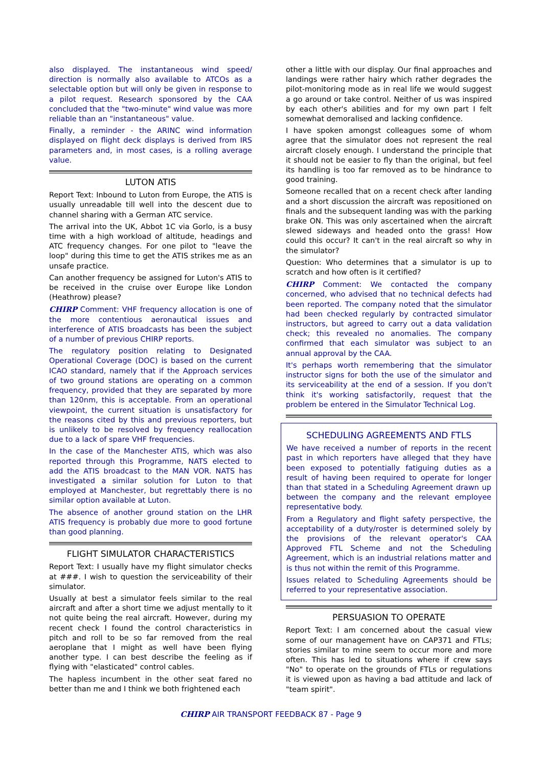also displayed. The instantaneous wind speed/ direction is normally also available to ATCOs as a selectable option but will only be given in response to a pilot request. Research sponsored by the CAA concluded that the "two-minute" wind value was more reliable than an "instantaneous" value.
Finally, a reminder - the ARINC wind information displayed on flight deck displays is derived from IRS parameters and, in most cases, is a rolling average value.
LUTON ATIS
Report Text: Inbound to Luton from Europe, the ATIS is usually unreadable till well into the descent due to channel sharing with a German ATC service.
The arrival into the UK, Abbot 1C via Gorlo, is a busy time with a high workload of altitude, headings and ATC frequency changes. For one pilot to "leave the loop" during this time to get the ATIS strikes me as an unsafe practice.
Can another frequency be assigned for Luton's ATIS to be received in the cruise over Europe like London (Heathrow) please?
CHIRP Comment: VHF frequency allocation is one of the more contentious aeronautical issues and interference of ATIS broadcasts has been the subject of a number of previous CHIRP reports.
The regulatory position relating to Designated Operational Coverage (DOC) is based on the current ICAO standard, namely that if the Approach services of two ground stations are operating on a common frequency, provided that they are separated by more than 120nm, this is acceptable. From an operational viewpoint, the current situation is unsatisfactory for the reasons cited by this and previous reporters, but is unlikely to be resolved by frequency reallocation due to a lack of spare VHF frequencies.
In the case of the Manchester ATIS, which was also reported through this Programme, NATS elected to add the ATIS broadcast to the MAN VOR. NATS has investigated a similar solution for Luton to that employed at Manchester, but regrettably there is no similar option available at Luton.
The absence of another ground station on the LHR ATIS frequency is probably due more to good fortune than good planning.
FLIGHT SIMULATOR CHARACTERISTICS
Report Text: I usually have my flight simulator checks at ###. I wish to question the serviceability of their simulator.
Usually at best a simulator feels similar to the real aircraft and after a short time we adjust mentally to it not quite being the real aircraft. However, during my recent check I found the control characteristics in pitch and roll to be so far removed from the real aeroplane that I might as well have been flying another type. I can best describe the feeling as if flying with "elasticated" control cables.
The hapless incumbent in the other seat fared no better than me and I think we both frightened each
other a little with our display. Our final approaches and landings were rather hairy which rather degrades the pilot-monitoring mode as in real life we would suggest a go around or take control. Neither of us was inspired by each other's abilities and for my own part I felt somewhat demoralised and lacking confidence.
I have spoken amongst colleagues some of whom agree that the simulator does not represent the real aircraft closely enough. I understand the principle that it should not be easier to fly than the original, but feel its handling is too far removed as to be hindrance to good training.
Someone recalled that on a recent check after landing and a short discussion the aircraft was repositioned on finals and the subsequent landing was with the parking brake ON. This was only ascertained when the aircraft slewed sideways and headed onto the grass! How could this occur? It can't in the real aircraft so why in the simulator?
Question: Who determines that a simulator is up to scratch and how often is it certified?
CHIRP Comment: We contacted the company concerned, who advised that no technical defects had been reported. The company noted that the simulator had been checked regularly by contracted simulator instructors, but agreed to carry out a data validation check; this revealed no anomalies. The company confirmed that each simulator was subject to an annual approval by the CAA.
It's perhaps worth remembering that the simulator instructor signs for both the use of the simulator and its serviceability at the end of a session. If you don't think it's working satisfactorily, request that the problem be entered in the Simulator Technical Log.
SCHEDULING AGREEMENTS AND FTLS
We have received a number of reports in the recent past in which reporters have alleged that they have been exposed to potentially fatiguing duties as a result of having been required to operate for longer than that stated in a Scheduling Agreement drawn up between the company and the relevant employee representative body.
From a Regulatory and flight safety perspective, the acceptability of a duty/roster is determined solely by the provisions of the relevant operator's CAA Approved FTL Scheme and not the Scheduling Agreement, which is an industrial relations matter and is thus not within the remit of this Programme.
Issues related to Scheduling Agreements should be referred to your representative association.
PERSUASION TO OPERATE
Report Text: I am concerned about the casual view some of our management have on CAP371 and FTLs; stories similar to mine seem to occur more and more often. This has led to situations where if crew says "No" to operate on the grounds of FTLs or regulations it is viewed upon as having a bad attitude and lack of "team spirit".
CHIRP AIR TRANSPORT FEEDBACK 87 - Page 9